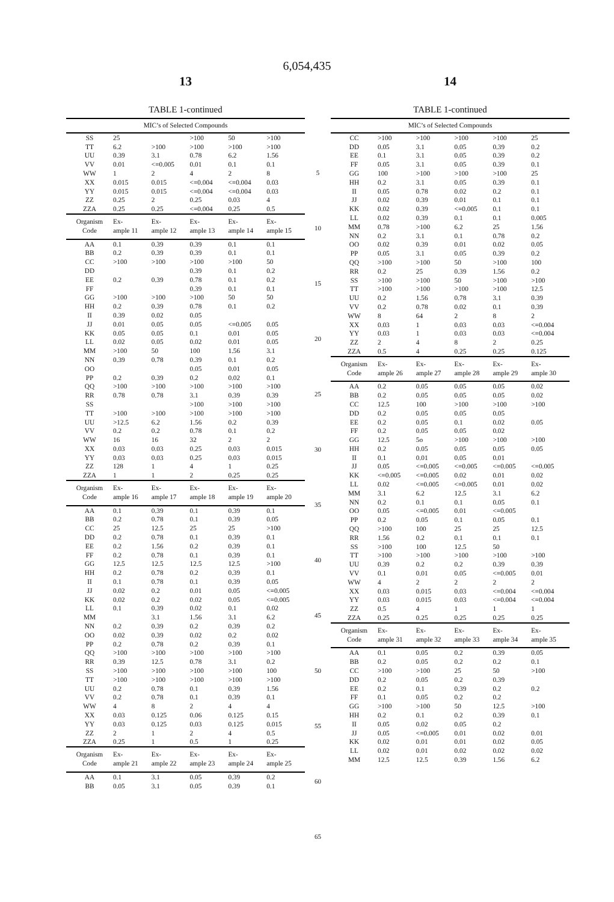6,054,435
13
TABLE 1-continued
| MIC’s of Selected Compounds | | | | | |
| --- | --- | --- | --- | --- | --- |
| SS | 25 | | >100 | 50 | >100 |
| TT | 6.2 | >100 | >100 | >100 | >100 |
| UU | 0.39 | 3.1 | 0.78 | 6.2 | 1.56 |
| VV | 0.01 | <=0.005 | 0.01 | 0.1 | 0.1 |
| WW | 1 | 2 | 4 | 2 | 8 |
| XX | 0.015 | 0.015 | <=0.004 | <=0.004 | 0.03 |
| YY | 0.015 | 0.015 | <=0.004 | <=0.004 | 0.03 |
| ZZ | 0.25 | 2 | 0.25 | 0.03 | 4 |
| ZZA | 0.25 | 0.25 | <=0.004 | 0.25 | 0.5 |
| Organism Code | Ex- ample 11 | Ex- ample 12 | Ex- ample 13 | Ex- ample 14 | Ex- ample 15 |
| AA | 0.1 | 0.39 | 0.39 | 0.1 | 0.1 |
| BB | 0.2 | 0.39 | 0.39 | 0.1 | 0.1 |
| CC | >100 | >100 | >100 | >100 | 50 |
| DD | | | 0.39 | 0.1 | 0.2 |
| EE | 0.2 | 0.39 | 0.78 | 0.1 | 0.2 |
| FF | | | 0.39 | 0.1 | 0.1 |
| GG | >100 | >100 | >100 | 50 | 50 |
| HH | 0.2 | 0.39 | 0.78 | 0.1 | 0.2 |
| II | 0.39 | 0.02 | 0.05 | | |
| JJ | 0.01 | 0.05 | 0.05 | <=0.005 | 0.05 |
| KK | 0.05 | 0.05 | 0.1 | 0.01 | 0.05 |
| LL | 0.02 | 0.05 | 0.02 | 0.01 | 0.05 |
| MM | >100 | 50 | 100 | 1.56 | 3.1 |
| NN | 0.39 | 0.78 | 0.39 | 0.1 | 0.2 |
| OO | | | 0.05 | 0.01 | 0.05 |
| PP | 0.2 | 0.39 | 0.2 | 0.02 | 0.1 |
| QQ | >100 | >100 | >100 | >100 | >100 |
| RR | 0.78 | 0.78 | 3.1 | 0.39 | 0.39 |
| SS | | | >100 | >100 | >100 |
| TT | >100 | >100 | >100 | >100 | >100 |
| UU | >12.5 | 6.2 | 1.56 | 0.2 | 0.39 |
| VV | 0.2 | 0.2 | 0.78 | 0.1 | 0.2 |
| WW | 16 | 16 | 32 | 2 | 2 |
| XX | 0.03 | 0.03 | 0.25 | 0.03 | 0.015 |
| YY | 0.03 | 0.03 | 0.25 | 0.03 | 0.015 |
| ZZ | 128 | 1 | 4 | 1 | 0.25 |
| ZZA | 1 | 1 | 2 | 0.25 | 0.25 |
| Organism Code | Ex- ample 16 | Ex- ample 17 | Ex- ample 18 | Ex- ample 19 | Ex- ample 20 |
| AA | 0.1 | 0.39 | 0.1 | 0.39 | 0.1 |
| BB | 0.2 | 0.78 | 0.1 | 0.39 | 0.05 |
| CC | 25 | 12.5 | 25 | 25 | >100 |
| DD | 0.2 | 0.78 | 0.1 | 0.39 | 0.1 |
| EE | 0.2 | 1.56 | 0.2 | 0.39 | 0.1 |
| FF | 0.2 | 0.78 | 0.1 | 0.39 | 0.1 |
| GG | 12.5 | 12.5 | 12.5 | 12.5 | >100 |
| HH | 0.2 | 0.78 | 0.2 | 0.39 | 0.1 |
| II | 0.1 | 0.78 | 0.1 | 0.39 | 0.05 |
| JJ | 0.02 | 0.2 | 0.01 | 0.05 | <=0.005 |
| KK | 0.02 | 0.2 | 0.02 | 0.05 | <=0.005 |
| LL | 0.1 | 0.39 | 0.02 | 0.1 | 0.02 |
| MM | | 3.1 | 1.56 | 3.1 | 6.2 |
| NN | 0.2 | 0.39 | 0.2 | 0.39 | 0.2 |
| OO | 0.02 | 0.39 | 0.02 | 0.2 | 0.02 |
| PP | 0.2 | 0.78 | 0.2 | 0.39 | 0.1 |
| QQ | >100 | >100 | >100 | >100 | >100 |
| RR | 0.39 | 12.5 | 0.78 | 3.1 | 0.2 |
| SS | >100 | >100 | >100 | >100 | 100 |
| TT | >100 | >100 | >100 | >100 | >100 |
| UU | 0.2 | 0.78 | 0.1 | 0.39 | 1.56 |
| VV | 0.2 | 0.78 | 0.1 | 0.39 | 0.1 |
| WW | 4 | 8 | 2 | 4 | 4 |
| XX | 0.03 | 0.125 | 0.06 | 0.125 | 0.15 |
| YY | 0.03 | 0.125 | 0.03 | 0.125 | 0.015 |
| ZZ | 2 | 1 | 2 | 4 | 0.5 |
| ZZA | 0.25 | 1 | 0.5 | 1 | 0.25 |
| Organism Code | Ex- ample 21 | Ex- ample 22 | Ex- ample 23 | Ex- ample 24 | Ex- ample 25 |
| AA | 0.1 | 3.1 | 0.05 | 0.39 | 0.2 |
| BB | 0.05 | 3.1 | 0.05 | 0.39 | 0.1 |
5
10
15
20
25
30
35
40
45
50
55
60
65
14
TABLE 1-continued
| MIC’s of Selected Compounds | | | | | |
| --- | --- | --- | --- | --- | --- |
| CC | >100 | >100 | >100 | >100 | 25 |
| DD | 0.05 | 3.1 | 0.05 | 0.39 | 0.2 |
| EE | 0.1 | 3.1 | 0.05 | 0.39 | 0.2 |
| FF | 0.05 | 3.1 | 0.05 | 0.39 | 0.1 |
| GG | 100 | >100 | >100 | >100 | 25 |
| HH | 0.2 | 3.1 | 0.05 | 0.39 | 0.1 |
| II | 0.05 | 0.78 | 0.02 | 0.2 | 0.1 |
| JJ | 0.02 | 0.39 | 0.01 | 0.1 | 0.1 |
| KK | 0.02 | 0.39 | <=0.005 | 0.1 | 0.1 |
| LL | 0.02 | 0.39 | 0.1 | 0.1 | 0.005 |
| MM | 0.78 | >100 | 6.2 | 25 | 1.56 |
| NN | 0.2 | 3.1 | 0.1 | 0.78 | 0.2 |
| OO | 0.02 | 0.39 | 0.01 | 0.02 | 0.05 |
| PP | 0.05 | 3.1 | 0.05 | 0.39 | 0.2 |
| QQ | >100 | >100 | 50 | >100 | 100 |
| RR | 0.2 | 25 | 0.39 | 1.56 | 0.2 |
| SS | >100 | >100 | 50 | >100 | >100 |
| TT | >100 | >100 | >100 | >100 | 12.5 |
| UU | 0.2 | 1.56 | 0.78 | 3.1 | 0.39 |
| VV | 0.2 | 0.78 | 0.02 | 0.1 | 0.39 |
| WW | 8 | 64 | 2 | 8 | 2 |
| XX | 0.03 | 1 | 0.03 | 0.03 | <=0.004 |
| YY | 0.03 | 1 | 0.03 | 0.03 | <=0.004 |
| ZZ | 2 | 4 | 8 | 2 | 0.25 |
| ZZA | 0.5 | 4 | 0.25 | 0.25 | 0.125 |
| Organism Code | Ex- ample 26 | Ex- ample 27 | Ex- ample 28 | Ex- ample 29 | Ex- ample 30 |
| AA | 0.2 | 0.05 | 0.05 | 0.05 | 0.02 |
| BB | 0.2 | 0.05 | 0.05 | 0.05 | 0.02 |
| CC | 12.5 | 100 | >100 | >100 | >100 |
| DD | 0.2 | 0.05 | 0.05 | 0.05 | |
| EE | 0.2 | 0.05 | 0.1 | 0.02 | 0.05 |
| FF | 0.2 | 0.05 | 0.05 | 0.02 | |
| GG | 12.5 | 5o | >100 | >100 | >100 |
| HH | 0.2 | 0.05 | 0.05 | 0.05 | 0.05 |
| II | 0.1 | 0.01 | 0.05 | 0.01 | |
| JJ | 0.05 | <=0.005 | <=0.005 | <=0.005 | <=0.005 |
| KK | <=0.005 | <=0.005 | 0.02 | 0.01 | 0.02 |
| LL | 0.02 | <=0.005 | <=0.005 | 0.01 | 0.02 |
| MM | 3.1 | 6.2 | 12.5 | 3.1 | 6.2 |
| NN | 0.2 | 0.1 | 0.1 | 0.05 | 0.1 |
| OO | 0.05 | <=0.005 | 0.01 | <=0.005 | |
| PP | 0.2 | 0.05 | 0.1 | 0.05 | 0.1 |
| QQ | >100 | 100 | 25 | 25 | 12.5 |
| RR | 1.56 | 0.2 | 0.1 | 0.1 | 0.1 |
| SS | >100 | 100 | 12.5 | 50 | |
| TT | >100 | >100 | >100 | >100 | >100 |
| UU | 0.39 | 0.2 | 0.2 | 0.39 | 0.39 |
| VV | 0.1 | 0.01 | 0.05 | <=0.005 | 0.01 |
| WW | 4 | 2 | 2 | 2 | 2 |
| XX | 0.03 | 0.015 | 0.03 | <=0.004 | <=0.004 |
| YY | 0.03 | 0.015 | 0.03 | <=0.004 | <=0.004 |
| ZZ | 0.5 | 4 | 1 | 1 | 1 |
| ZZA | 0.25 | 0.25 | 0.25 | 0.25 | 0.25 |
| Organism Code | Ex- ample 31 | Ex- ample 32 | Ex- ample 33 | Ex- ample 34 | Ex- ample 35 |
| AA | 0.1 | 0.05 | 0.2 | 0.39 | 0.05 |
| BB | 0.2 | 0.05 | 0.2 | 0.2 | 0.1 |
| CC | >100 | >100 | 25 | 50 | >100 |
| DD | 0.2 | 0.05 | 0.2 | 0.39 | |
| EE | 0.2 | 0.1 | 0.39 | 0.2 | 0.2 |
| FF | 0.1 | 0.05 | 0.2 | 0.2 | |
| GG | >100 | >100 | 50 | 12.5 | >100 |
| HH | 0.2 | 0.1 | 0.2 | 0.39 | 0.1 |
| II | 0.05 | 0.02 | 0.05 | 0.2 | |
| JJ | 0.05 | <=0.005 | 0.01 | 0.02 | 0.01 |
| KK | 0.02 | 0.01 | 0.01 | 0.02 | 0.05 |
| LL | 0.02 | 0.01 | 0.02 | 0.02 | 0.02 |
| MM | 12.5 | 12.5 | 0.39 | 1.56 | 6.2 |